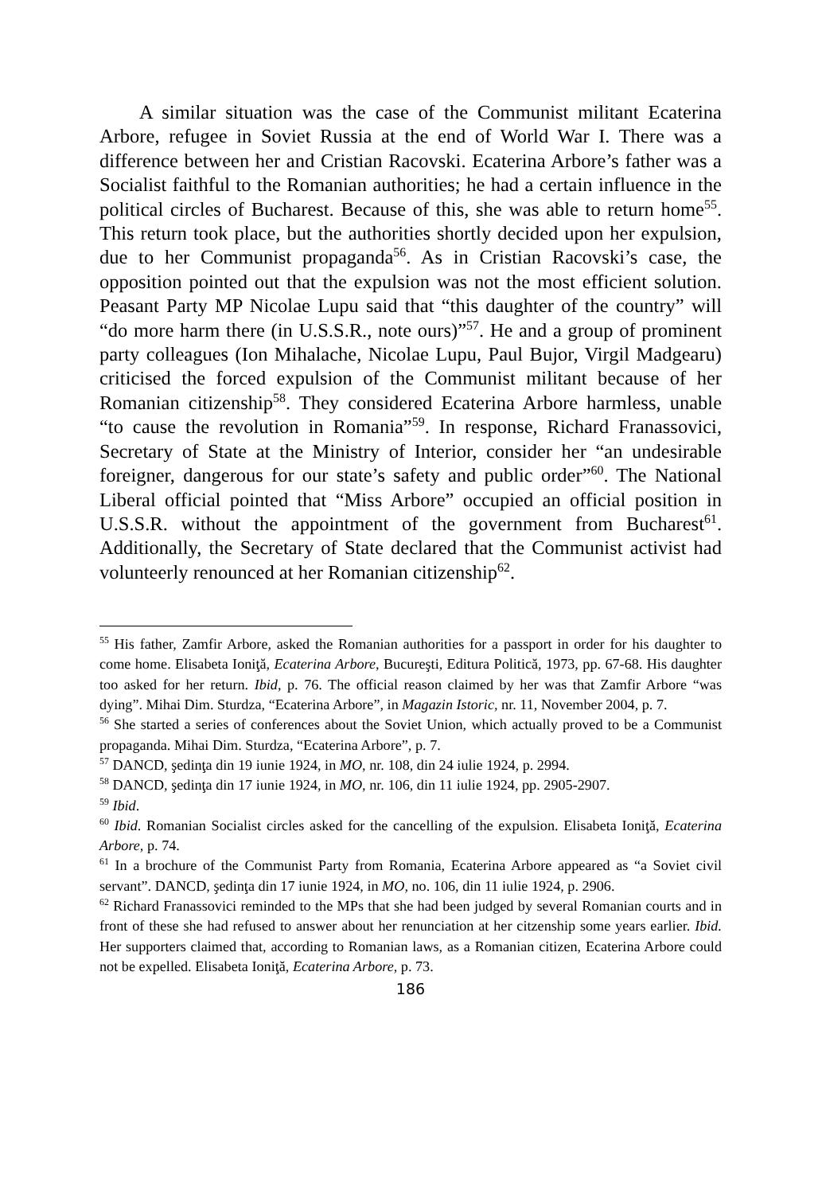A similar situation was the case of the Communist militant Ecaterina Arbore, refugee in Soviet Russia at the end of World War I. There was a difference between her and Cristian Racovski. Ecaterina Arbore’s father was a Socialist faithful to the Romanian authorities; he had a certain influence in the political circles of Bucharest. Because of this, she was able to return home<sup>55</sup>. This return took place, but the authorities shortly decided upon her expulsion, due to her Communist propaganda<sup>56</sup>. As in Cristian Racovski’s case, the opposition pointed out that the expulsion was not the most efficient solution. Peasant Party MP Nicolae Lupu said that “this daughter of the country” will “do more harm there (in U.S.S.R., note ours)”<sup>57</sup>. He and a group of prominent party colleagues (Ion Mihalache, Nicolae Lupu, Paul Bujor, Virgil Madgearu) criticised the forced expulsion of the Communist militant because of her Romanian citizenship<sup>58</sup>. They considered Ecaterina Arbore harmless, unable “to cause the revolution in Romania”<sup>59</sup>. In response, Richard Franassovici, Secretary of State at the Ministry of Interior, consider her “an undesirable foreigner, dangerous for our state’s safety and public order”<sup>60</sup>. The National Liberal official pointed that “Miss Arbore” occupied an official position in U.S.S.R. without the appointment of the government from Bucharest<sup>61</sup>. Additionally, the Secretary of State declared that the Communist activist had volunteerly renounced at her Romanian citizenship<sup>62</sup>.
<sup>55</sup> His father, Zamfir Arbore, asked the Romanian authorities for a passport in order for his daughter to come home. Elisabeta Ioniţă, Ecaterina Arbore, Bucureşti, Editura Politică, 1973, pp. 67-68. His daughter too asked for her return. Ibid, p. 76. The official reason claimed by her was that Zamfir Arbore “was dying”. Mihai Dim. Sturdza, “Ecaterina Arbore”, in Magazin Istoric, nr. 11, November 2004, p. 7.
<sup>56</sup> She started a series of conferences about the Soviet Union, which actually proved to be a Communist propaganda. Mihai Dim. Sturdza, “Ecaterina Arbore”, p. 7.
<sup>57</sup> DANCD, şedinţa din 19 iunie 1924, in MO, nr. 108, din 24 iulie 1924, p. 2994.
<sup>58</sup> DANCD, şedinţa din 17 iunie 1924, in MO, nr. 106, din 11 iulie 1924, pp. 2905-2907.
<sup>59</sup> Ibid.
<sup>60</sup> Ibid. Romanian Socialist circles asked for the cancelling of the expulsion. Elisabeta Ioniţă, Ecaterina Arbore, p. 74.
<sup>61</sup> In a brochure of the Communist Party from Romania, Ecaterina Arbore appeared as “a Soviet civil servant”. DANCD, şedinţa din 17 iunie 1924, in MO, no. 106, din 11 iulie 1924, p. 2906.
<sup>62</sup> Richard Franassovici reminded to the MPs that she had been judged by several Romanian courts and in front of these she had refused to answer about her renunciation at her citzenship some years earlier. Ibid. Her supporters claimed that, according to Romanian laws, as a Romanian citizen, Ecaterina Arbore could not be expelled. Elisabeta Ioniţă, Ecaterina Arbore, p. 73.
186